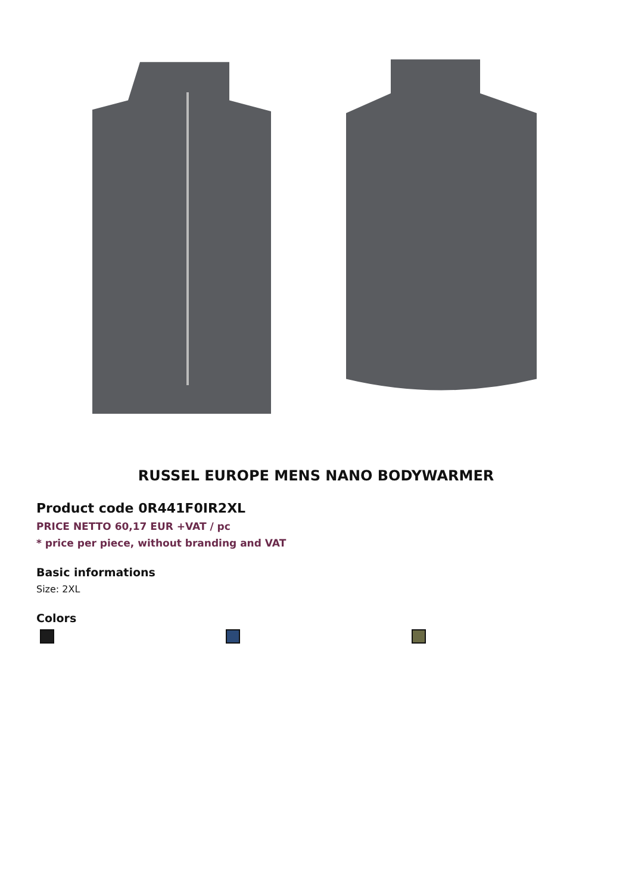RUSSEL EUROPE MENS NANO BODYWARMER
Product code 0R441F0IR2XL
PRICE NETTO 60,17 EUR +VAT / pc
* price per piece, without branding and VAT
Basic informations
Size: 2XL
Colors